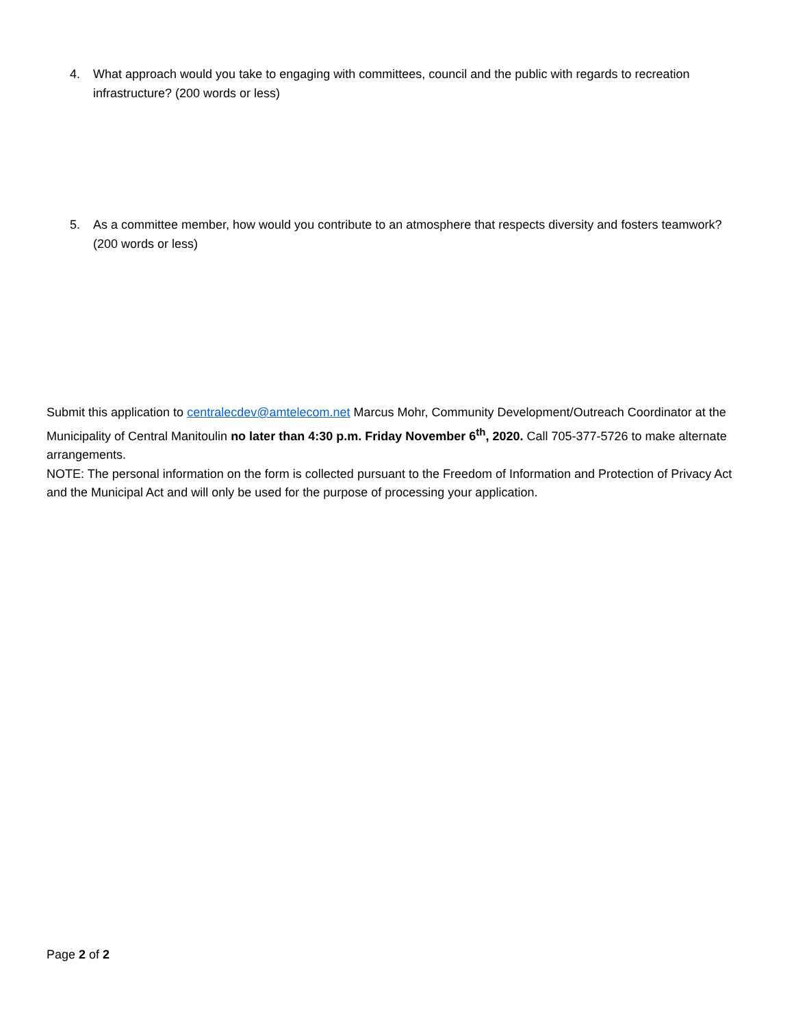4. What approach would you take to engaging with committees, council and the public with regards to recreation infrastructure? (200 words or less)
5. As a committee member, how would you contribute to an atmosphere that respects diversity and fosters teamwork? (200 words or less)
Submit this application to centralecdev@amtelecom.net Marcus Mohr, Community Development/Outreach Coordinator at the Municipality of Central Manitoulin no later than 4:30 p.m. Friday November 6<sup>th</sup>, 2020. Call 705-377-5726 to make alternate arrangements.
NOTE: The personal information on the form is collected pursuant to the Freedom of Information and Protection of Privacy Act and the Municipal Act and will only be used for the purpose of processing your application.
Page 2 of 2